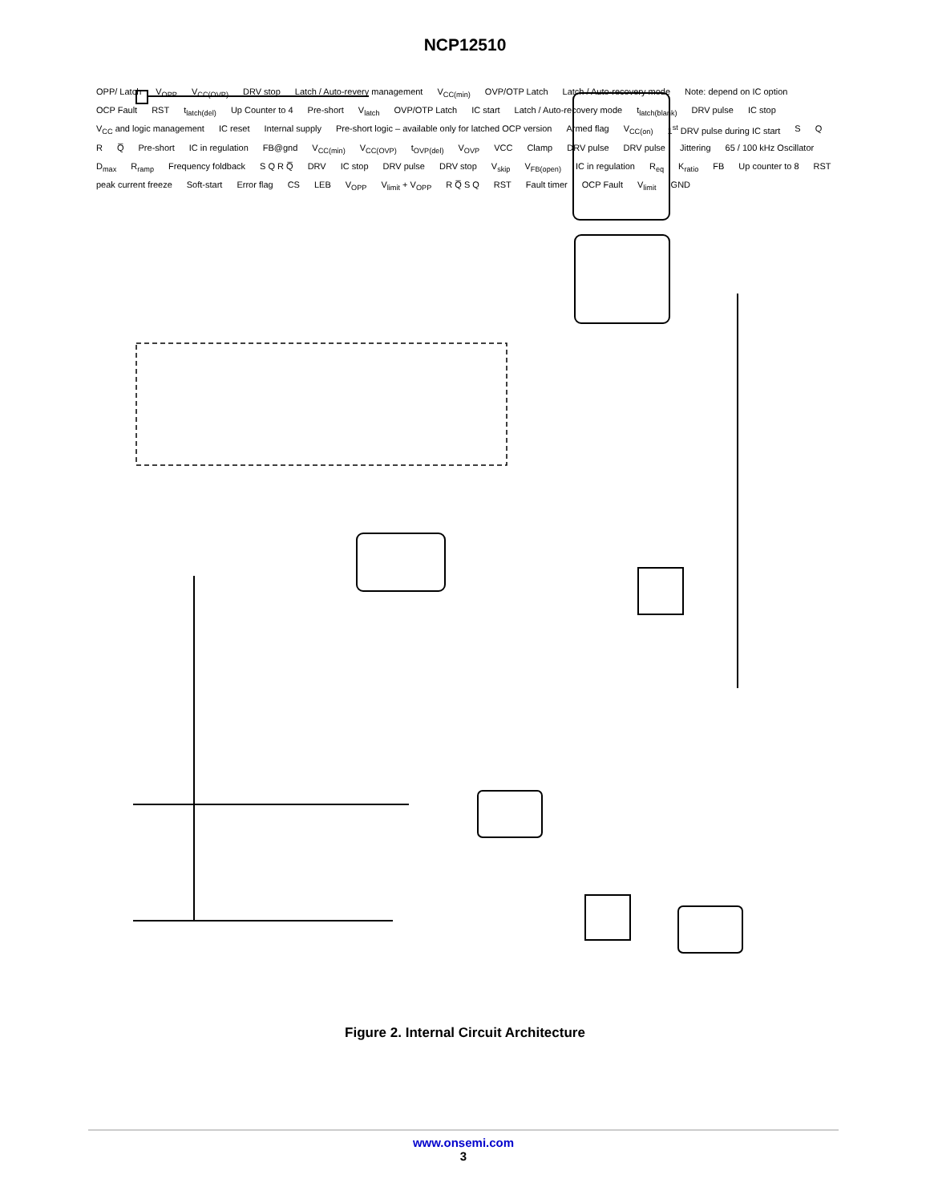NCP12510
OPP/ Latch V<sub>OPP</sub> V<sub>CC(OVP)</sub> DRV stop Latch / Auto-revery management V<sub>CC(min)</sub> OVP/OTP Latch Latch / Auto-recovery mode Note: depend on IC option OCP Fault RST t<sub>latch(del)</sub> Up Counter to 4 Pre-short V<sub>latch</sub> OVP/OTP Latch IC start Latch / Auto-recovery mode t<sub>latch(blank)</sub> DRV pulse IC stop V<sub>CC</sub> and logic management IC reset Internal supply Pre-short logic – available only for latched OCP version Armed flag V<sub>CC(on)</sub> 1<sup>st</sup> DRV pulse during IC start S Q R Q̅ Pre-short IC in regulation FB@gnd V<sub>CC(min)</sub> V<sub>CC(OVP)</sub> t<sub>OVP(del)</sub> V<sub>OVP</sub> VCC Clamp DRV pulse DRV pulse Jittering 65 / 100 kHz Oscillator D<sub>max</sub> R<sub>ramp</sub> Frequency foldback S Q R Q̅ DRV IC stop DRV pulse DRV stop V<sub>skip</sub> V<sub>FB(open)</sub> IC in regulation R<sub>eq</sub> K<sub>ratio</sub> FB Up counter to 8 RST peak current freeze Soft-start Error flag CS LEB V<sub>OPP</sub> V<sub>limit</sub> + V<sub>OPP</sub> R Q̅ S Q RST Fault timer OCP Fault V<sub>limit</sub> GND
Figure 2. Internal Circuit Architecture
www.onsemi.com
3